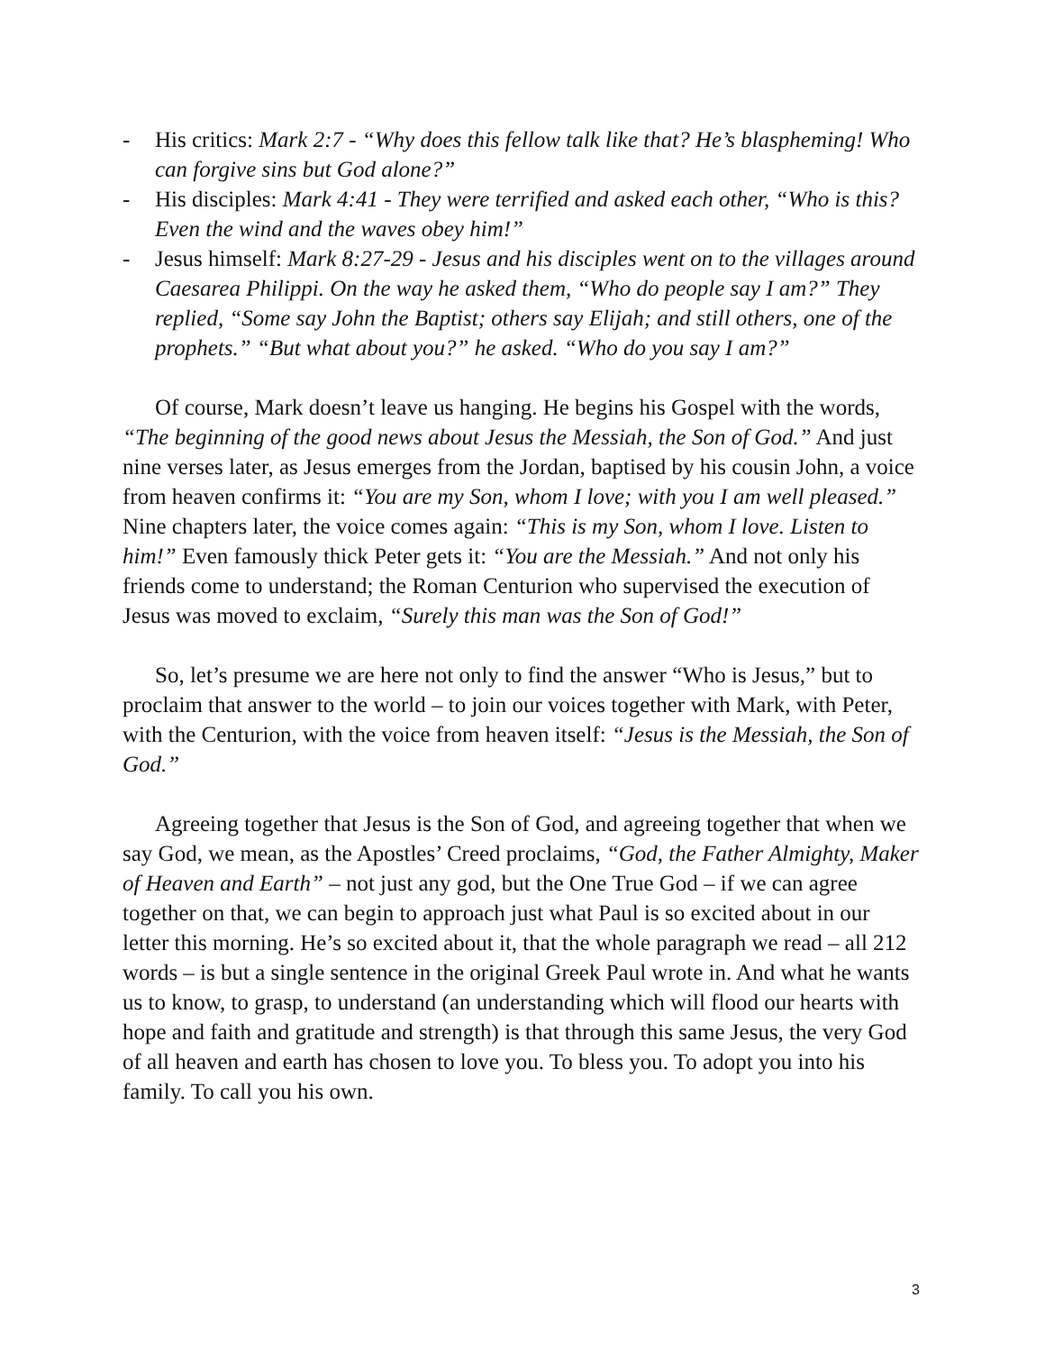- His critics: Mark 2:7 - “Why does this fellow talk like that? He’s blaspheming! Who can forgive sins but God alone?”
- His disciples: Mark 4:41 - They were terrified and asked each other, “Who is this? Even the wind and the waves obey him!”
- Jesus himself: Mark 8:27-29 - Jesus and his disciples went on to the villages around Caesarea Philippi. On the way he asked them, “Who do people say I am?” They replied, “Some say John the Baptist; others say Elijah; and still others, one of the prophets.” “But what about you?” he asked. “Who do you say I am?”
Of course, Mark doesn’t leave us hanging. He begins his Gospel with the words, “The beginning of the good news about Jesus the Messiah, the Son of God.” And just nine verses later, as Jesus emerges from the Jordan, baptised by his cousin John, a voice from heaven confirms it: “You are my Son, whom I love; with you I am well pleased.” Nine chapters later, the voice comes again: “This is my Son, whom I love. Listen to him!” Even famously thick Peter gets it: “You are the Messiah.” And not only his friends come to understand; the Roman Centurion who supervised the execution of Jesus was moved to exclaim, “Surely this man was the Son of God!”
So, let’s presume we are here not only to find the answer “Who is Jesus,” but to proclaim that answer to the world – to join our voices together with Mark, with Peter, with the Centurion, with the voice from heaven itself: “Jesus is the Messiah, the Son of God.”
Agreeing together that Jesus is the Son of God, and agreeing together that when we say God, we mean, as the Apostles’ Creed proclaims, “God, the Father Almighty, Maker of Heaven and Earth” – not just any god, but the One True God – if we can agree together on that, we can begin to approach just what Paul is so excited about in our letter this morning. He’s so excited about it, that the whole paragraph we read – all 212 words – is but a single sentence in the original Greek Paul wrote in. And what he wants us to know, to grasp, to understand (an understanding which will flood our hearts with hope and faith and gratitude and strength) is that through this same Jesus, the very God of all heaven and earth has chosen to love you. To bless you. To adopt you into his family. To call you his own.
3